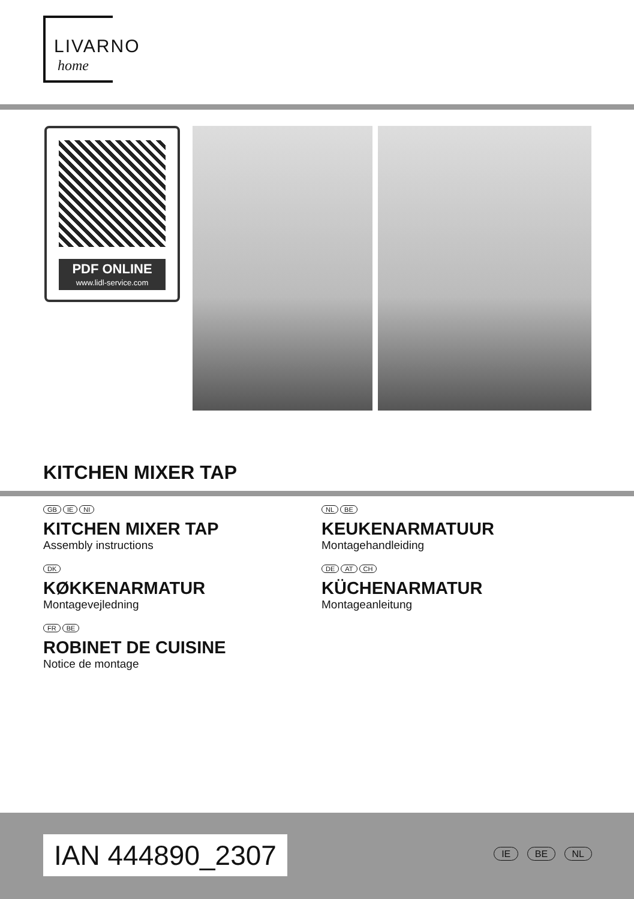LIVARNO
home
PDF ONLINE
www.lidl-service.com
KITCHEN MIXER TAP
GB IE NI
KITCHEN MIXER TAP
Assembly instructions
DK
KØKKENARMATUR
Montagevejledning
FR BE
ROBINET DE CUISINE
Notice de montage
NL BE
KEUKENARMATUUR
Montagehandleiding
DE AT CH
KÜCHENARMATUR
Montageanleitung
IAN 444890_2307 IE BE NL